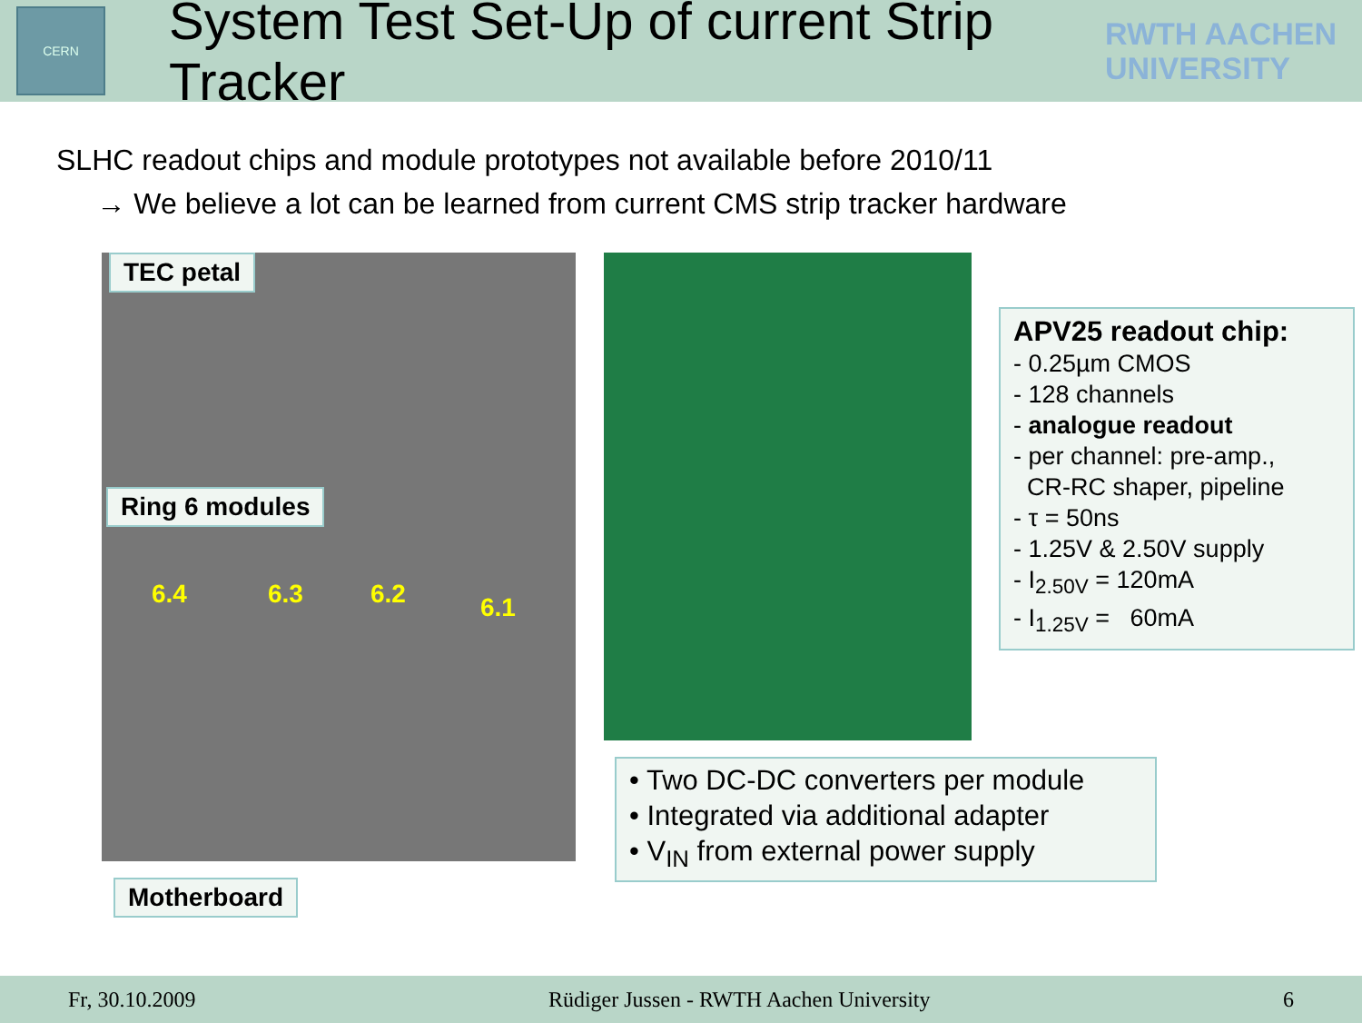CERN
System Test Set-Up of current Strip Tracker
RWTH AACHEN
UNIVERSITY
SLHC readout chips and module prototypes not available before 2010/11
→ We believe a lot can be learned from current CMS strip tracker hardware
TEC petal
Ring 6 modules
6.4 6.3 6.2 6.1
Motherboard
APV25 readout chip:
- 0.25µm CMOS
- 128 channels
- analogue readout
- per channel: pre-amp.,
CR-RC shaper, pipeline
- τ = 50ns
- 1.25V & 2.50V supply
- I<sub>2.50V</sub> = 120mA
- I<sub>1.25V</sub> = 60mA
• Two DC-DC converters per module
• Integrated via additional adapter
• V<sub>IN</sub> from external power supply
Fr, 30.10.2009 Rüdiger Jussen - RWTH Aachen University 6